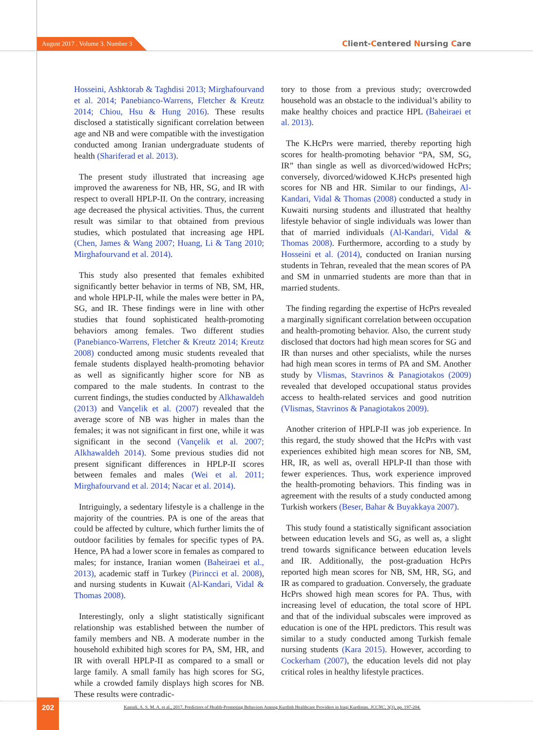August 2017 . Volume 3. Number 3
Client-Centered Nursing Care
Hosseini, Ashktorab & Taghdisi 2013; Mirghafourvand et al. 2014; Panebianco-Warrens, Fletcher & Kreutz 2014; Chiou, Hsu & Hung 2016). These results disclosed a statistically significant correlation between age and NB and were compatible with the investigation conducted among Iranian undergraduate students of health (Shariferad et al. 2013).
The present study illustrated that increasing age improved the awareness for NB, HR, SG, and IR with respect to overall HPLP-II. On the contrary, increasing age decreased the physical activities. Thus, the current result was similar to that obtained from previous studies, which postulated that increasing age HPL (Chen, James & Wang 2007; Huang, Li & Tang 2010; Mirghafourvand et al. 2014).
This study also presented that females exhibited significantly better behavior in terms of NB, SM, HR, and whole HPLP-II, while the males were better in PA, SG, and IR. These findings were in line with other studies that found sophisticated health-promoting behaviors among females. Two different studies (Panebianco-Warrens, Fletcher & Kreutz 2014; Kreutz 2008) conducted among music students revealed that female students displayed health-promoting behavior as well as significantly higher score for NB as compared to the male students. In contrast to the current findings, the studies conducted by Alkhawaldeh (2013) and Vançelik et al. (2007) revealed that the average score of NB was higher in males than the females; it was not significant in first one, while it was significant in the second (Vançelik et al. 2007; Alkhawaldeh 2014). Some previous studies did not present significant differences in HPLP-II scores between females and males (Wei et al. 2011; Mirghafourvand et al. 2014; Nacar et al. 2014).
Intriguingly, a sedentary lifestyle is a challenge in the majority of the countries. PA is one of the areas that could be affected by culture, which further limits the of outdoor facilities by females for specific types of PA. Hence, PA had a lower score in females as compared to males; for instance, Iranian women (Baheiraei et al., 2013), academic staff in Turkey (Pirincci et al. 2008), and nursing students in Kuwait (Al-Kandari, Vidal & Thomas 2008).
Interestingly, only a slight statistically significant relationship was established between the number of family members and NB. A moderate number in the household exhibited high scores for PA, SM, HR, and IR with overall HPLP-II as compared to a small or large family. A small family has high scores for SG, while a crowded family displays high scores for NB. These results were contradic-
tory to those from a previous study; overcrowded household was an obstacle to the individual’s ability to make healthy choices and practice HPL (Baheiraei et al. 2013).
The K.HcPrs were married, thereby reporting high scores for health-promoting behavior “PA, SM, SG, IR” than single as well as divorced/widowed HcPrs; conversely, divorced/widowed K.HcPs presented high scores for NB and HR. Similar to our findings, Al-Kandari, Vidal & Thomas (2008) conducted a study in Kuwaiti nursing students and illustrated that healthy lifestyle behavior of single individuals was lower than that of married individuals (Al-Kandari, Vidal & Thomas 2008). Furthermore, according to a study by Hosseini et al. (2014), conducted on Iranian nursing students in Tehran, revealed that the mean scores of PA and SM in unmarried students are more than that in married students.
The finding regarding the expertise of HcPrs revealed a marginally significant correlation between occupation and health-promoting behavior. Also, the current study disclosed that doctors had high mean scores for SG and IR than nurses and other specialists, while the nurses had high mean scores in terms of PA and SM. Another study by Vlismas, Stavrinos & Panagiotakos (2009) revealed that developed occupational status provides access to health-related services and good nutrition (Vlismas, Stavrinos & Panagiotakos 2009).
Another criterion of HPLP-II was job experience. In this regard, the study showed that the HcPrs with vast experiences exhibited high mean scores for NB, SM, HR, IR, as well as, overall HPLP-II than those with fewer experiences. Thus, work experience improved the health-promoting behaviors. This finding was in agreement with the results of a study conducted among Turkish workers (Beser, Bahar & Buyakkaya 2007).
This study found a statistically significant association between education levels and SG, as well as, a slight trend towards significance between education levels and IR. Additionally, the post-graduation HcPrs reported high mean scores for NB, SM, HR, SG, and IR as compared to graduation. Conversely, the graduate HcPrs showed high mean scores for PA. Thus, with increasing level of education, the total score of HPL and that of the individual subscales were improved as education is one of the HPL predictors. This result was similar to a study conducted among Turkish female nursing students (Kara 2015). However, according to Cockerham (2007), the education levels did not play critical roles in healthy lifestyle practices.
202
Kamali, A. S. M. A. et al., 2017. Predictors of Health-Promoting Behaviors Among Kurdish Healthcare Providers in Iraqi Kurdistan. JCCNC, 3(3), pp. 197-204.